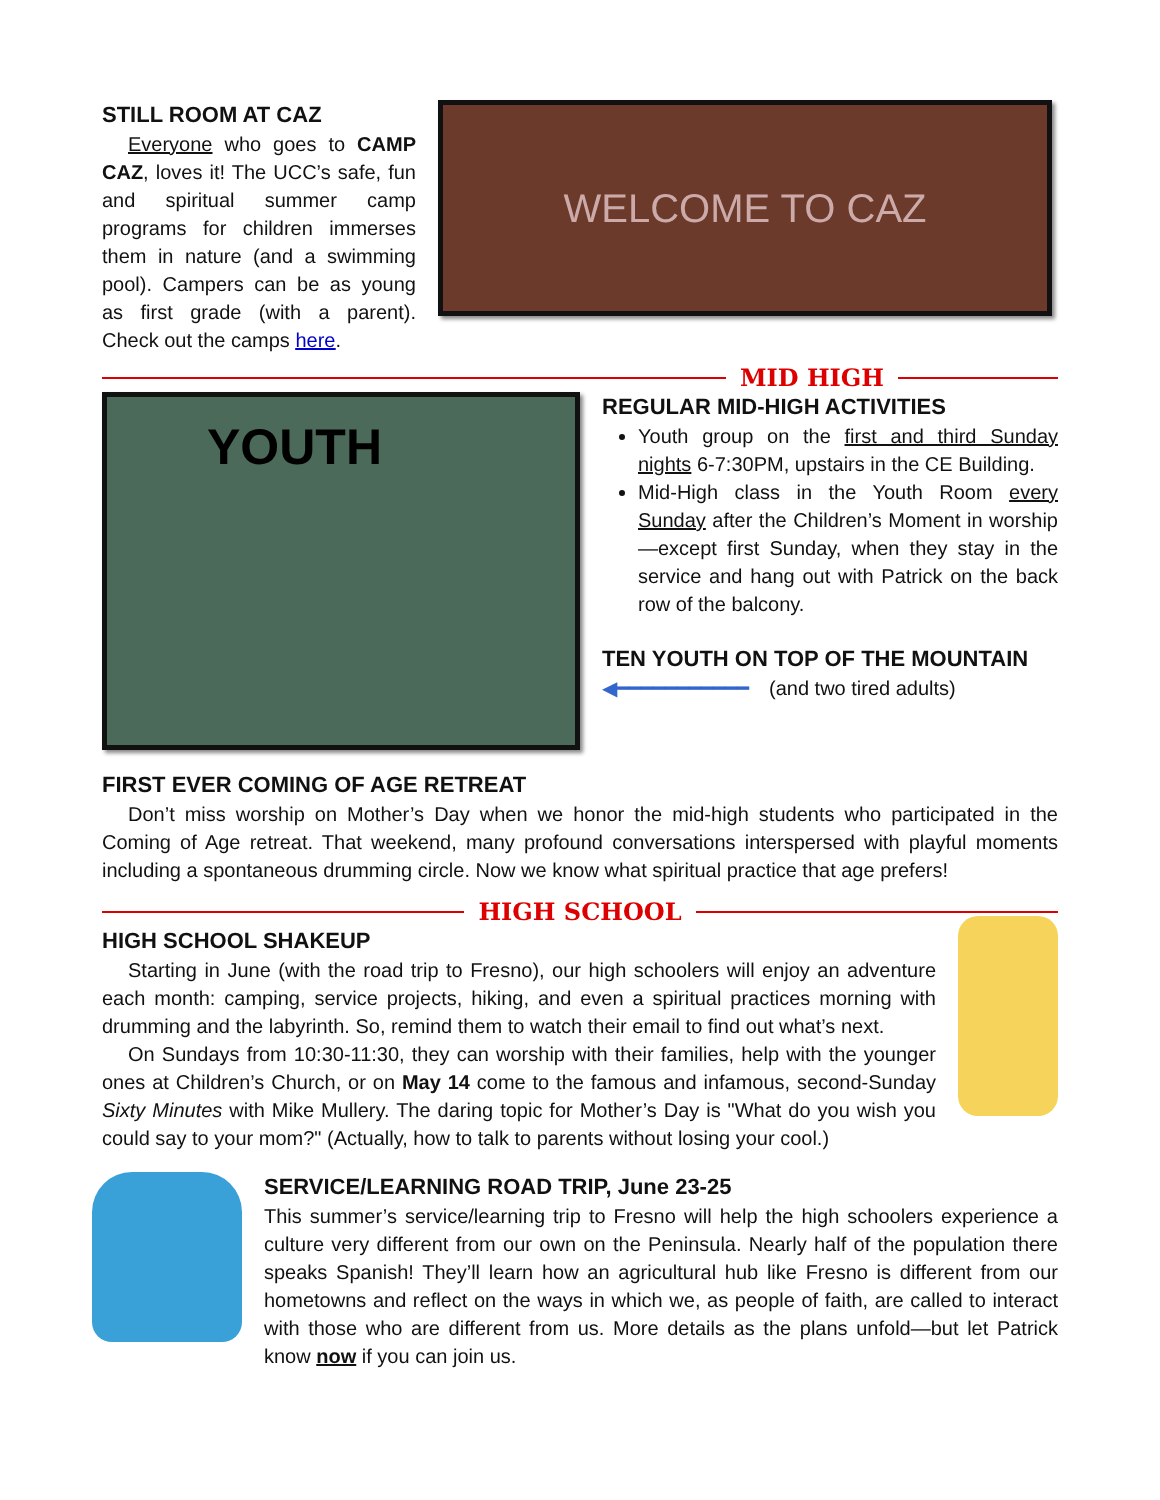STILL ROOM AT CAZ
Everyone who goes to CAMP CAZ, loves it! The UCC’s safe, fun and spiritual summer camp programs for children immerses them in nature (and a swimming pool). Campers can be as young as first grade (with a parent). Check out the camps here.
WELCOME TO CAZ
MID HIGH
YOUTH
REGULAR MID-HIGH ACTIVITIES
Youth group on the first and third Sunday nights 6-7:30PM, upstairs in the CE Building.
Mid-High class in the Youth Room every Sunday after the Children’s Moment in worship—except first Sunday, when they stay in the service and hang out with Patrick on the back row of the balcony.
TEN YOUTH ON TOP OF THE MOUNTAIN
◀━━━━━━━━━━━ (and two tired adults)
FIRST EVER COMING OF AGE RETREAT
Don’t miss worship on Mother’s Day when we honor the mid-high students who participated in the Coming of Age retreat. That weekend, many profound conversations interspersed with playful moments including a spontaneous drumming circle. Now we know what spiritual practice that age prefers!
HIGH SCHOOL
HIGH SCHOOL SHAKEUP
Starting in June (with the road trip to Fresno), our high schoolers will enjoy an adventure each month: camping, service projects, hiking, and even a spiritual practices morning with drumming and the labyrinth. So, remind them to watch their email to find out what’s next.
On Sundays from 10:30-11:30, they can worship with their families, help with the younger ones at Children’s Church, or on May 14 come to the famous and infamous, second-Sunday Sixty Minutes with Mike Mullery. The daring topic for Mother’s Day is "What do you wish you could say to your mom?" (Actually, how to talk to parents without losing your cool.)
SERVICE/LEARNING ROAD TRIP, June 23-25
This summer’s service/learning trip to Fresno will help the high schoolers experience a culture very different from our own on the Peninsula. Nearly half of the population there speaks Spanish! They’ll learn how an agricultural hub like Fresno is different from our hometowns and reflect on the ways in which we, as people of faith, are called to interact with those who are different from us. More details as the plans unfold—but let Patrick know now if you can join us.